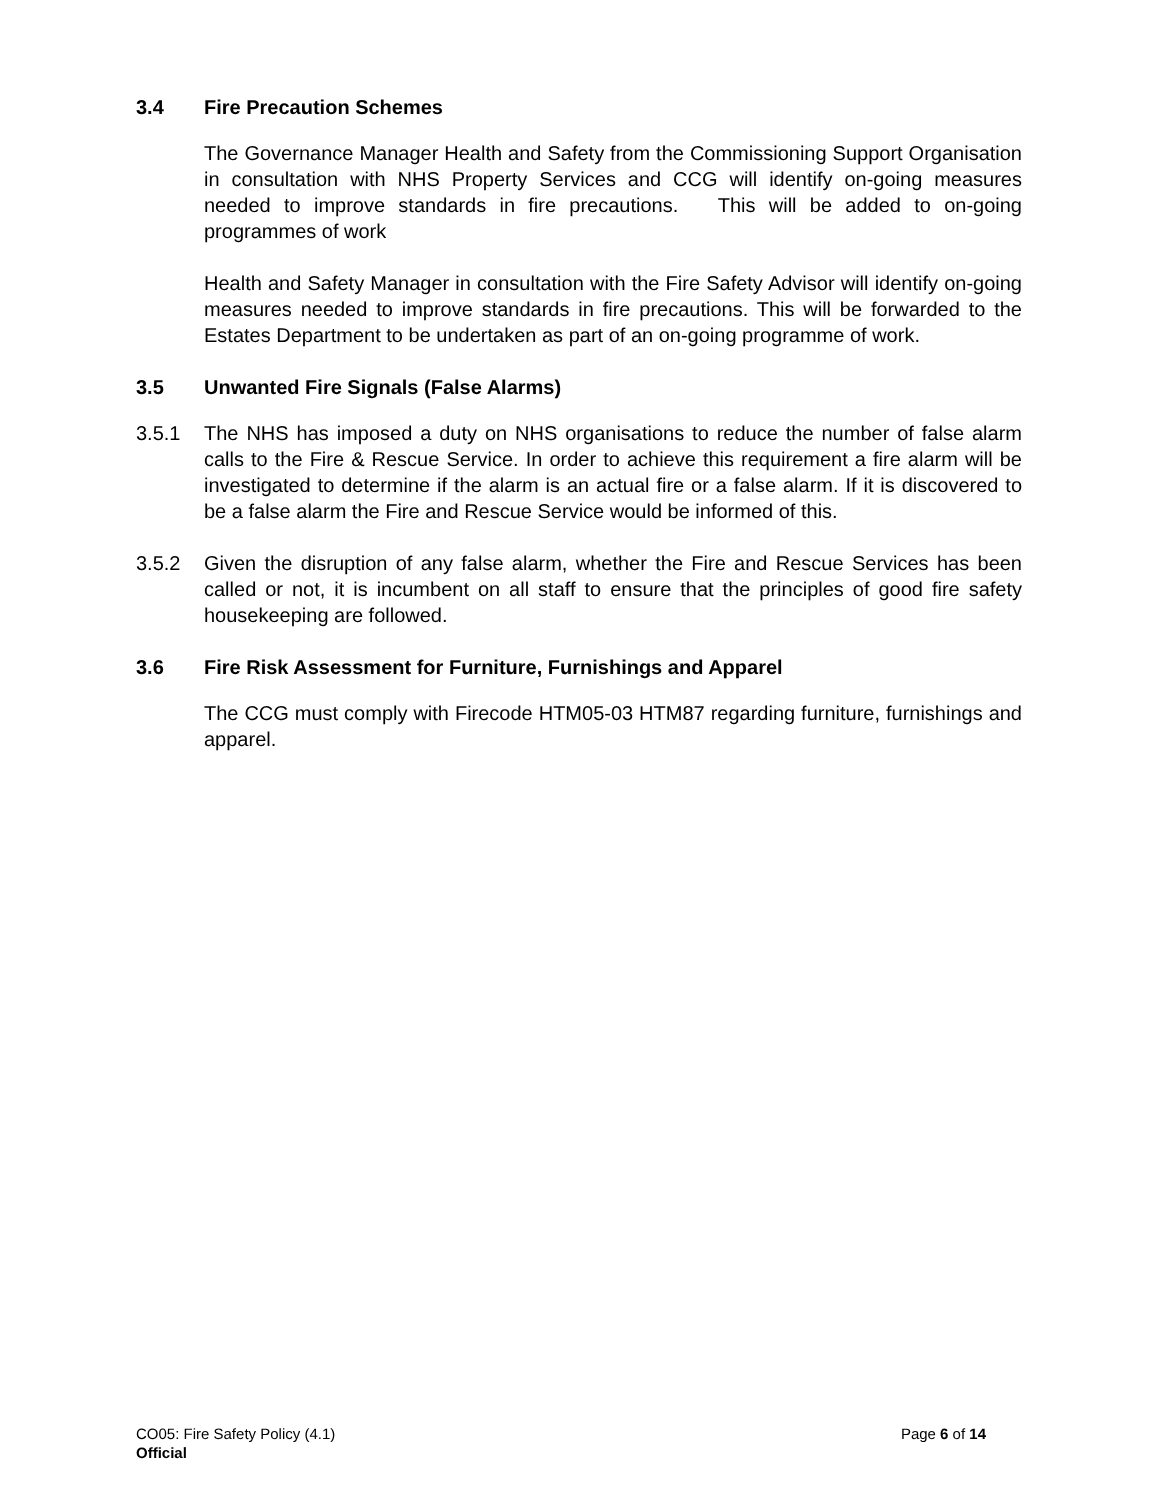3.4 Fire Precaution Schemes
The Governance Manager Health and Safety from the Commissioning Support Organisation in consultation with NHS Property Services and CCG will identify on-going measures needed to improve standards in fire precautions. This will be added to on-going programmes of work
Health and Safety Manager in consultation with the Fire Safety Advisor will identify on-going measures needed to improve standards in fire precautions. This will be forwarded to the Estates Department to be undertaken as part of an on-going programme of work.
3.5 Unwanted Fire Signals (False Alarms)
3.5.1 The NHS has imposed a duty on NHS organisations to reduce the number of false alarm calls to the Fire & Rescue Service. In order to achieve this requirement a fire alarm will be investigated to determine if the alarm is an actual fire or a false alarm. If it is discovered to be a false alarm the Fire and Rescue Service would be informed of this.
3.5.2 Given the disruption of any false alarm, whether the Fire and Rescue Services has been called or not, it is incumbent on all staff to ensure that the principles of good fire safety housekeeping are followed.
3.6 Fire Risk Assessment for Furniture, Furnishings and Apparel
The CCG must comply with Firecode HTM05-03 HTM87 regarding furniture, furnishings and apparel.
CO05: Fire Safety Policy (4.1) Page 6 of 14
Official